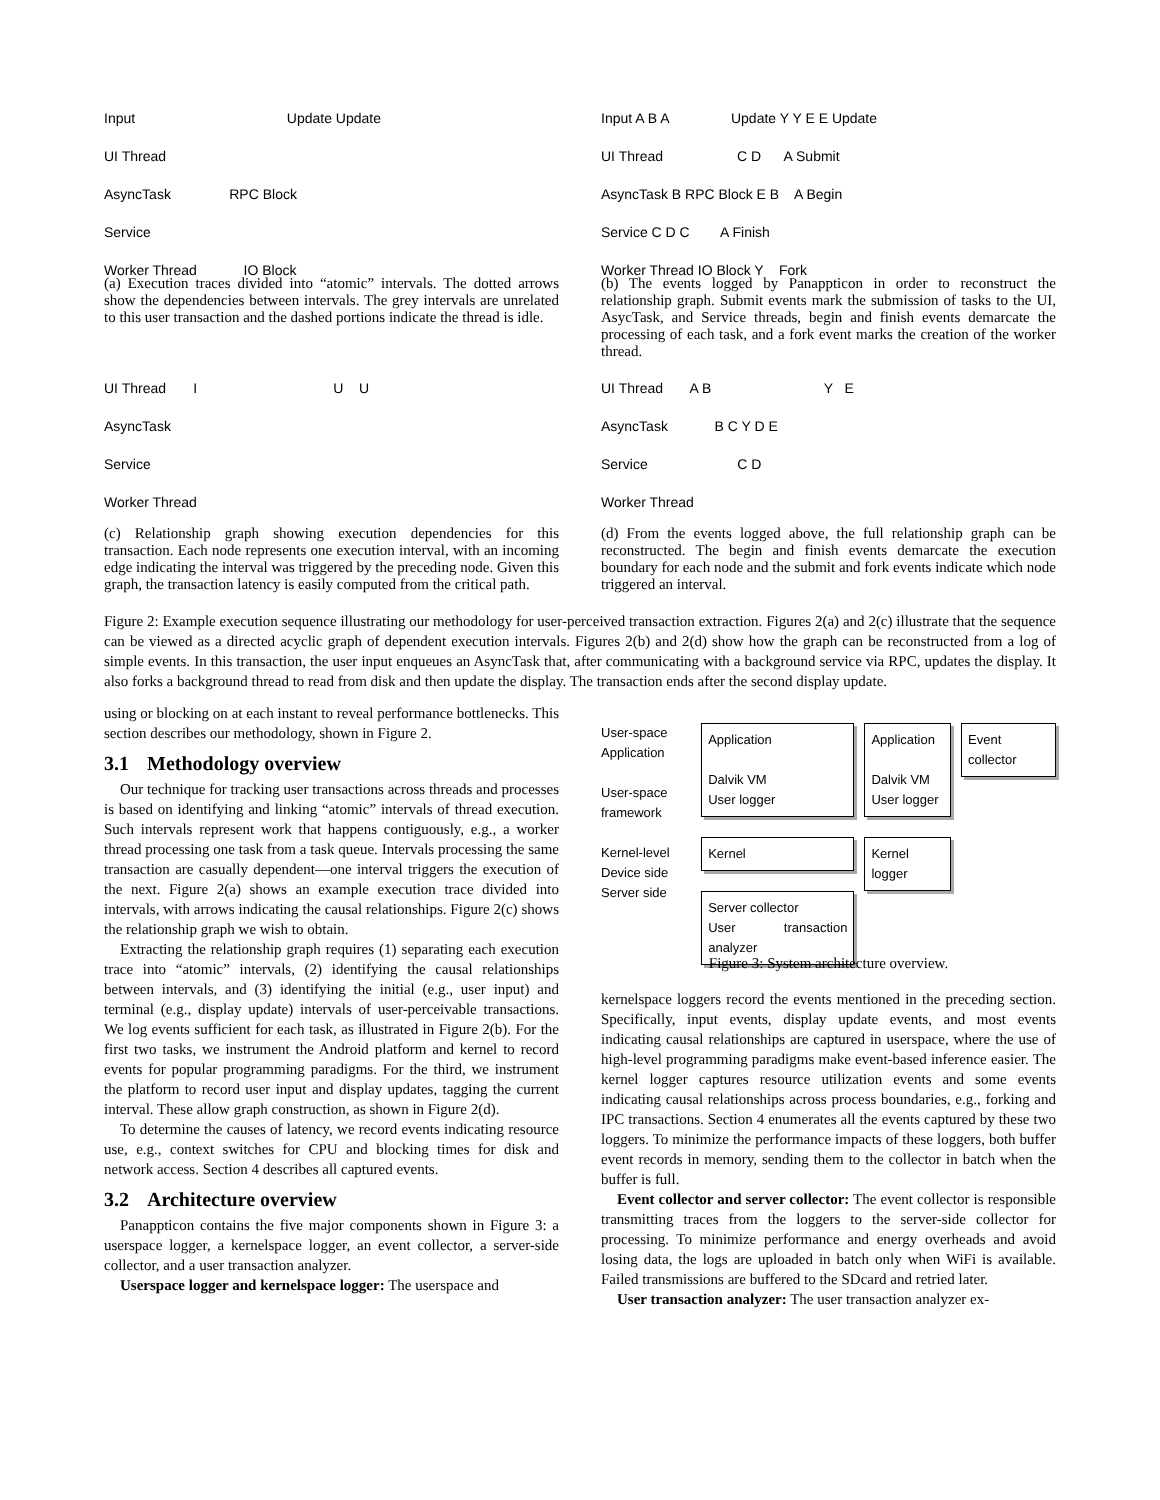Input Update Update
UI Thread
AsyncTask RPC Block
Service
Worker Thread IO Block
(a) Execution traces divided into “atomic” intervals. The dotted arrows show the dependencies between intervals. The grey intervals are unrelated to this user transaction and the dashed portions indicate the thread is idle.
Input A B A Update Y Y E E Update
UI Thread C D A Submit
AsyncTask B RPC Block E B A Begin
Service C D C A Finish
Worker Thread IO Block Y Fork
(b) The events logged by Panappticon in order to reconstruct the relationship graph. Submit events mark the submission of tasks to the UI, AsycTask, and Service threads, begin and finish events demarcate the processing of each task, and a fork event marks the creation of the worker thread.
UI Thread I U U
AsyncTask
Service
Worker Thread
(c) Relationship graph showing execution dependencies for this transaction. Each node represents one execution interval, with an incoming edge indicating the interval was triggered by the preceding node. Given this graph, the transaction latency is easily computed from the critical path.
UI Thread A B Y E
AsyncTask B C Y D E
Service C D
Worker Thread
(d) From the events logged above, the full relationship graph can be reconstructed. The begin and finish events demarcate the execution boundary for each node and the submit and fork events indicate which node triggered an interval.
Figure 2: Example execution sequence illustrating our methodology for user-perceived transaction extraction. Figures 2(a) and 2(c) illustrate that the sequence can be viewed as a directed acyclic graph of dependent execution intervals. Figures 2(b) and 2(d) show how the graph can be reconstructed from a log of simple events. In this transaction, the user input enqueues an AsyncTask that, after communicating with a background service via RPC, updates the display. It also forks a background thread to read from disk and then update the display. The transaction ends after the second display update.
using or blocking on at each instant to reveal performance bottlenecks. This section describes our methodology, shown in Figure 2.
3.1 Methodology overview
Our technique for tracking user transactions across threads and processes is based on identifying and linking “atomic” intervals of thread execution. Such intervals represent work that happens contiguously, e.g., a worker thread processing one task from a task queue. Intervals processing the same transaction are casually dependent—one interval triggers the execution of the next. Figure 2(a) shows an example execution trace divided into intervals, with arrows indicating the causal relationships. Figure 2(c) shows the relationship graph we wish to obtain.
Extracting the relationship graph requires (1) separating each execution trace into “atomic” intervals, (2) identifying the causal relationships between intervals, and (3) identifying the initial (e.g., user input) and terminal (e.g., display update) intervals of user-perceivable transactions. We log events sufficient for each task, as illustrated in Figure 2(b). For the first two tasks, we instrument the Android platform and kernel to record events for popular programming paradigms. For the third, we instrument the platform to record user input and display updates, tagging the current interval. These allow graph construction, as shown in Figure 2(d).
To determine the causes of latency, we record events indicating resource use, e.g., context switches for CPU and blocking times for disk and network access. Section 4 describes all captured events.
3.2 Architecture overview
Panappticon contains the five major components shown in Figure 3: a userspace logger, a kernelspace logger, an event collector, a server-side collector, and a user transaction analyzer.
Userspace logger and kernelspace logger: The userspace and
User-space Application
User-space framework
Kernel-level
Device side
Server side
Application
Dalvik VM
User logger
Kernel
Server collector
User transaction analyzer
Application
Dalvik VM
User logger
Kernel logger
Event collector
Figure 3: System architecture overview.
kernelspace loggers record the events mentioned in the preceding section. Specifically, input events, display update events, and most events indicating causal relationships are captured in userspace, where the use of high-level programming paradigms make event-based inference easier. The kernel logger captures resource utilization events and some events indicating causal relationships across process boundaries, e.g., forking and IPC transactions. Section 4 enumerates all the events captured by these two loggers. To minimize the performance impacts of these loggers, both buffer event records in memory, sending them to the collector in batch when the buffer is full.
Event collector and server collector: The event collector is responsible transmitting traces from the loggers to the server-side collector for processing. To minimize performance and energy overheads and avoid losing data, the logs are uploaded in batch only when WiFi is available. Failed transmissions are buffered to the SDcard and retried later.
User transaction analyzer: The user transaction analyzer ex-